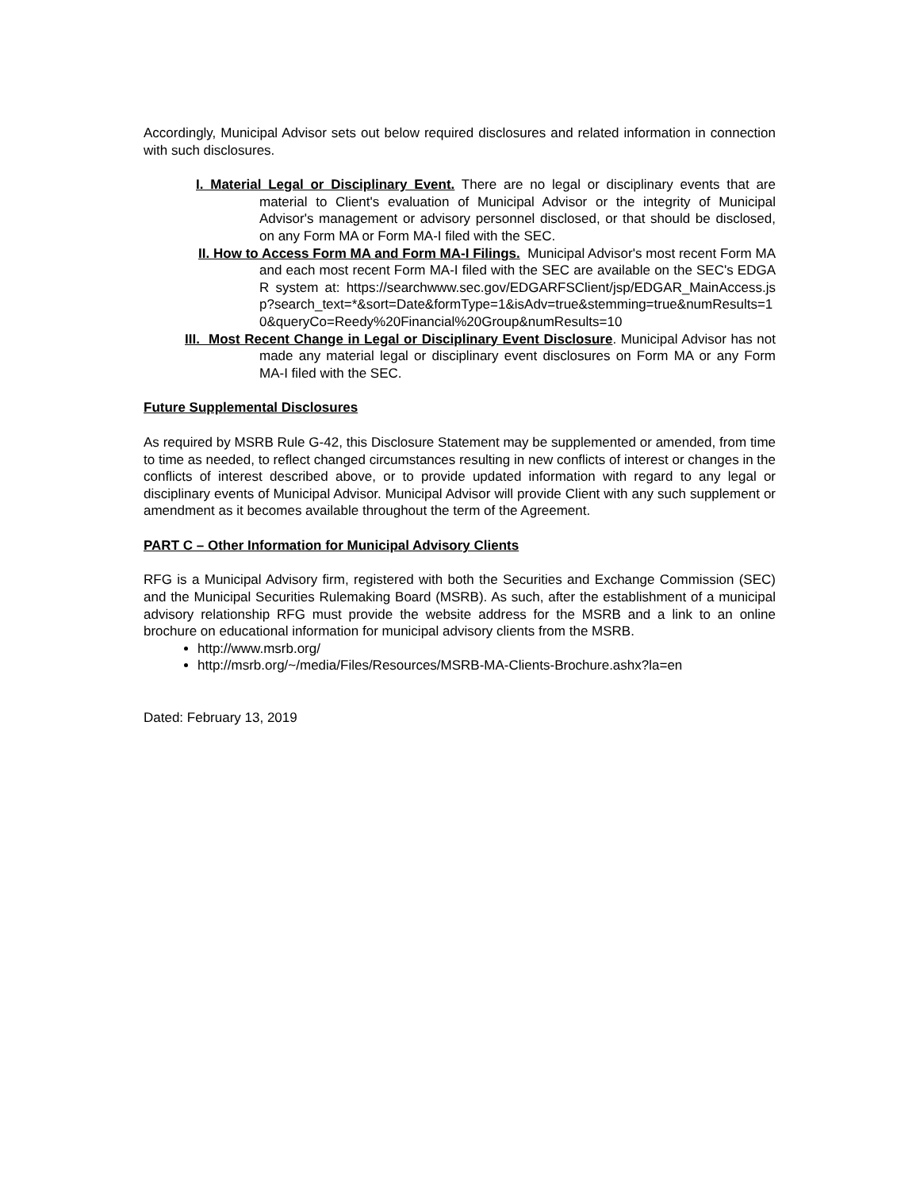Accordingly, Municipal Advisor sets out below required disclosures and related information in connection with such disclosures.
I. Material Legal or Disciplinary Event. There are no legal or disciplinary events that are material to Client's evaluation of Municipal Advisor or the integrity of Municipal Advisor's management or advisory personnel disclosed, or that should be disclosed, on any Form MA or Form MA-I filed with the SEC.
II. How to Access Form MA and Form MA-I Filings. Municipal Advisor's most recent Form MA and each most recent Form MA-I filed with the SEC are available on the SEC's EDGAR system at: https://searchwww.sec.gov/EDGARFSClient/jsp/EDGAR_MainAccess.jsp?search_text=*&sort=Date&formType=1&isAdv=true&stemming=true&numResults=10&queryCo=Reedy%20Financial%20Group&numResults=10
III. Most Recent Change in Legal or Disciplinary Event Disclosure. Municipal Advisor has not made any material legal or disciplinary event disclosures on Form MA or any Form MA-I filed with the SEC.
Future Supplemental Disclosures
As required by MSRB Rule G-42, this Disclosure Statement may be supplemented or amended, from time to time as needed, to reflect changed circumstances resulting in new conflicts of interest or changes in the conflicts of interest described above, or to provide updated information with regard to any legal or disciplinary events of Municipal Advisor. Municipal Advisor will provide Client with any such supplement or amendment as it becomes available throughout the term of the Agreement.
PART C – Other Information for Municipal Advisory Clients
RFG is a Municipal Advisory firm, registered with both the Securities and Exchange Commission (SEC) and the Municipal Securities Rulemaking Board (MSRB). As such, after the establishment of a municipal advisory relationship RFG must provide the website address for the MSRB and a link to an online brochure on educational information for municipal advisory clients from the MSRB.
http://www.msrb.org/
http://msrb.org/~/media/Files/Resources/MSRB-MA-Clients-Brochure.ashx?la=en
Dated: February 13, 2019